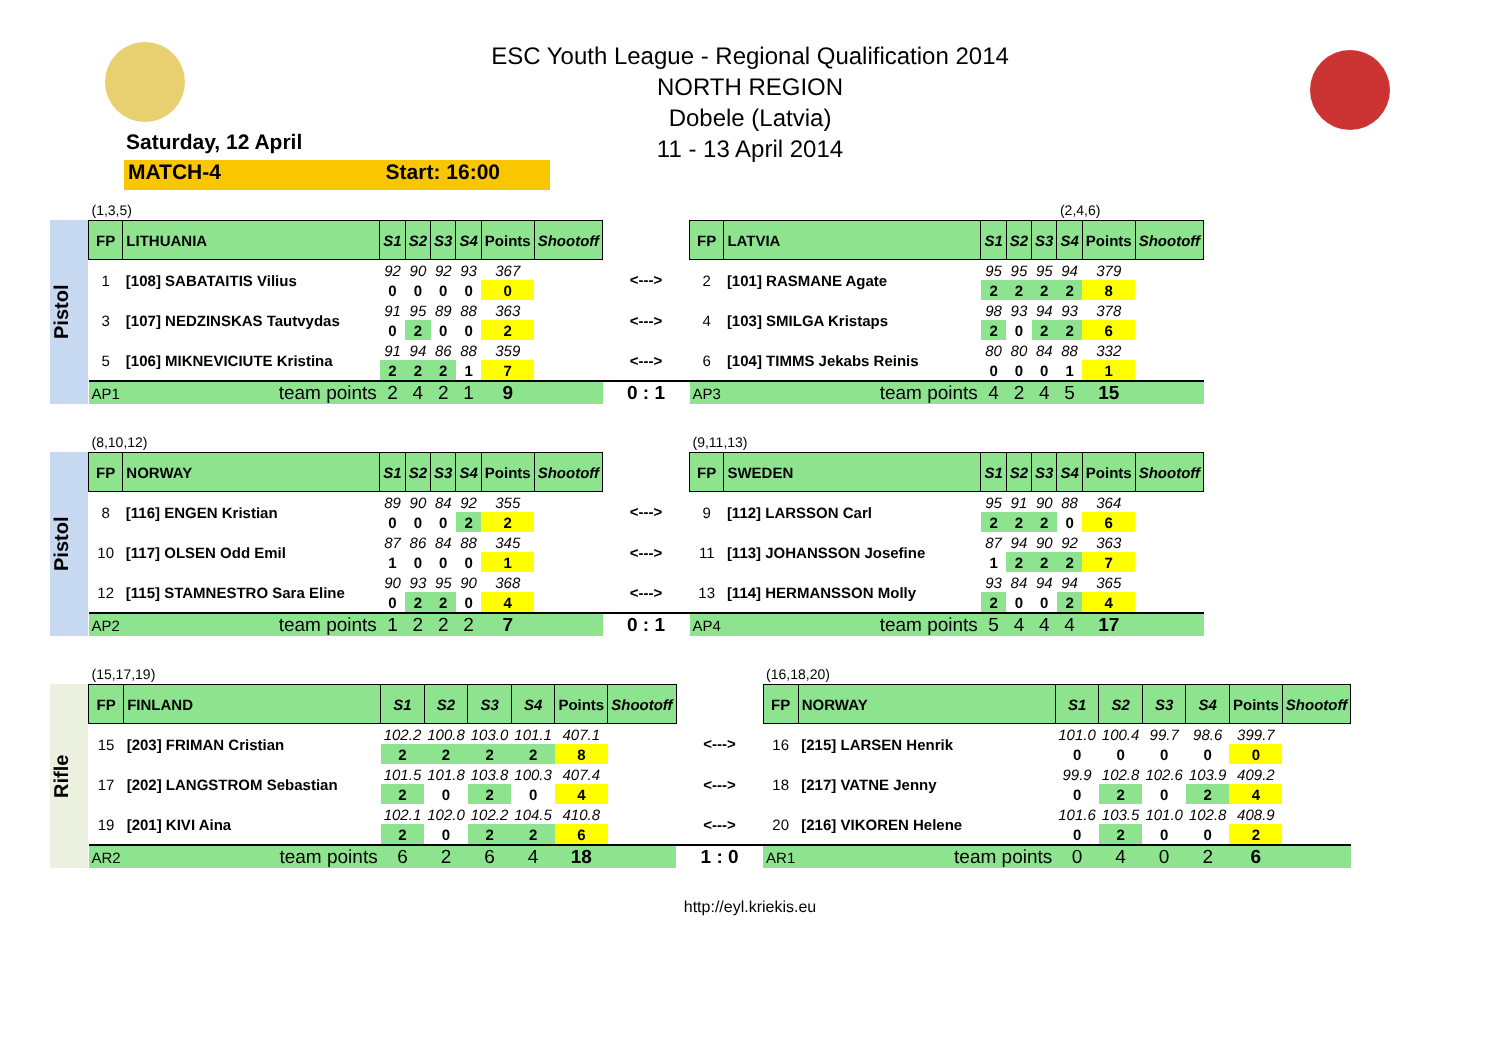ESC Youth League - Regional Qualification 2014
NORTH REGION
Dobele (Latvia)
11 - 13 April 2014
Saturday, 12 April
MATCH-4 Start: 16:00
Pistol
| (1,3,5) | | | | | | | | | | | | | | (2,4,6) | | |
| FP | LITHUANIA | S1 | S2 | S3 | S4 | Points | Shootoff | | FP | LATVIA | S1 | S2 | S3 | S4 | Points | Shootoff |
| 1 | [108] SABATAITIS Vilius | 92 | 90 | 92 | 93 | 367 | | <---> | 2 | [101] RASMANE Agate | 95 | 95 | 95 | 94 | 379 | |
| | | 0 | 0 | 0 | 0 | 0 | | | | | 2 | 2 | 2 | 2 | 8 | |
| 3 | [107] NEDZINSKAS Tautvydas | 91 | 95 | 89 | 88 | 363 | | <---> | 4 | [103] SMILGA Kristaps | 98 | 93 | 94 | 93 | 378 | |
| | | 0 | 2 | 0 | 0 | 2 | | | | | 2 | 0 | 2 | 2 | 6 | |
| 5 | [106] MIKNEVICIUTE Kristina | 91 | 94 | 86 | 88 | 359 | | <---> | 6 | [104] TIMMS Jekabs Reinis | 80 | 80 | 84 | 88 | 332 | |
| | | 2 | 2 | 2 | 1 | 7 | | | | | 0 | 0 | 0 | 1 | 1 | |
| AP1 | team points | 2 | 4 | 2 | 1 | 9 | | 0 : 1 | AP3 | team points | 4 | 2 | 4 | 5 | 15 | |
Pistol
| (8,10,12) | | | | | | | | | (9,11,13) | | | | | | | |
| FP | NORWAY | S1 | S2 | S3 | S4 | Points | Shootoff | | FP | SWEDEN | S1 | S2 | S3 | S4 | Points | Shootoff |
| 8 | [116] ENGEN Kristian | 89 | 90 | 84 | 92 | 355 | | <---> | 9 | [112] LARSSON Carl | 95 | 91 | 90 | 88 | 364 | |
| | | 0 | 0 | 0 | 2 | 2 | | | | | 2 | 2 | 2 | 0 | 6 | |
| 10 | [117] OLSEN Odd Emil | 87 | 86 | 84 | 88 | 345 | | <---> | 11 | [113] JOHANSSON Josefine | 87 | 94 | 90 | 92 | 363 | |
| | | 1 | 0 | 0 | 0 | 1 | | | | | 1 | 2 | 2 | 2 | 7 | |
| 12 | [115] STAMNESTRO Sara Eline | 90 | 93 | 95 | 90 | 368 | | <---> | 13 | [114] HERMANSSON Molly | 93 | 84 | 94 | 94 | 365 | |
| | | 0 | 2 | 2 | 0 | 4 | | | | | 2 | 0 | 0 | 2 | 4 | |
| AP2 | team points | 1 | 2 | 2 | 2 | 7 | | 0 : 1 | AP4 | team points | 5 | 4 | 4 | 4 | 17 | |
Rifle
| (15,17,19) | | | | | | | | | (16,18,20) | | | | | | | |
| FP | FINLAND | S1 | S2 | S3 | S4 | Points | Shootoff | | FP | NORWAY | S1 | S2 | S3 | S4 | Points | Shootoff |
| 15 | [203] FRIMAN Cristian | 102.2 | 100.8 | 103.0 | 101.1 | 407.1 | | <---> | 16 | [215] LARSEN Henrik | 101.0 | 100.4 | 99.7 | 98.6 | 399.7 | |
| | | 2 | 2 | 2 | 2 | 8 | | | | | 0 | 0 | 0 | 0 | 0 | |
| 17 | [202] LANGSTROM Sebastian | 101.5 | 101.8 | 103.8 | 100.3 | 407.4 | | <---> | 18 | [217] VATNE Jenny | 99.9 | 102.8 | 102.6 | 103.9 | 409.2 | |
| | | 2 | 0 | 2 | 0 | 4 | | | | | 0 | 2 | 0 | 2 | 4 | |
| 19 | [201] KIVI Aina | 102.1 | 102.0 | 102.2 | 104.5 | 410.8 | | <---> | 20 | [216] VIKOREN Helene | 101.6 | 103.5 | 101.0 | 102.8 | 408.9 | |
| | | 2 | 0 | 2 | 2 | 6 | | | | | 0 | 2 | 0 | 0 | 2 | |
| AR2 | team points | 6 | 2 | 6 | 4 | 18 | | 1 : 0 | AR1 | team points | 0 | 4 | 0 | 2 | 6 | |
http://eyl.kriekis.eu